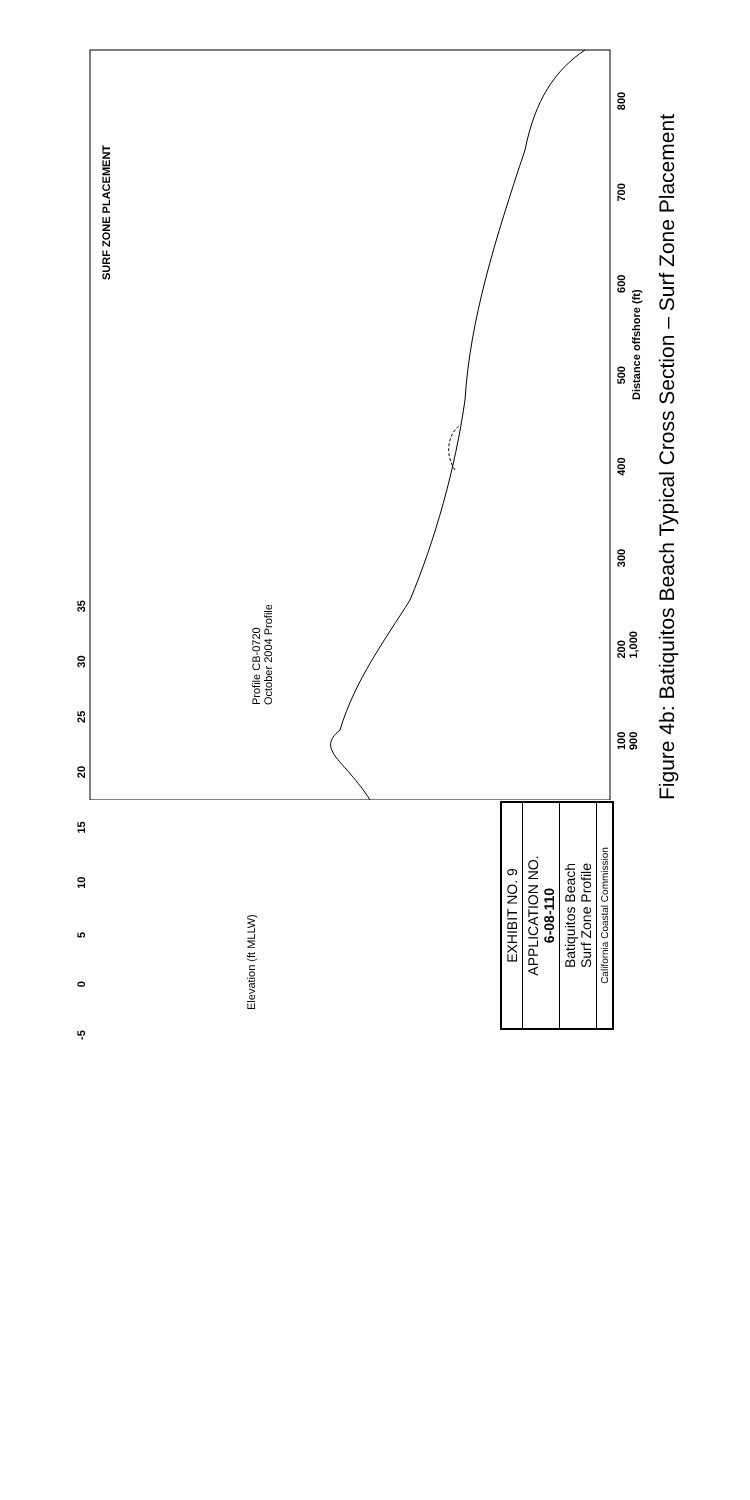SURF ZONE PLACEMENT
Profile CB-0720
October 2004 Profile
Distance offshore (ft)
100 200 300 400 500 600 700 800 900 1,000
Figure 4b: Batiquitos Beach Typical Cross Section – Surf Zone Placement
EXHIBIT NO. 9
APPLICATION NO.
6-08-110
Batiquitos Beach
Surf Zone Profile
California Coastal Commission
-5 0 5 10 15 20 25 30 35
Elevation (ft MLLW)